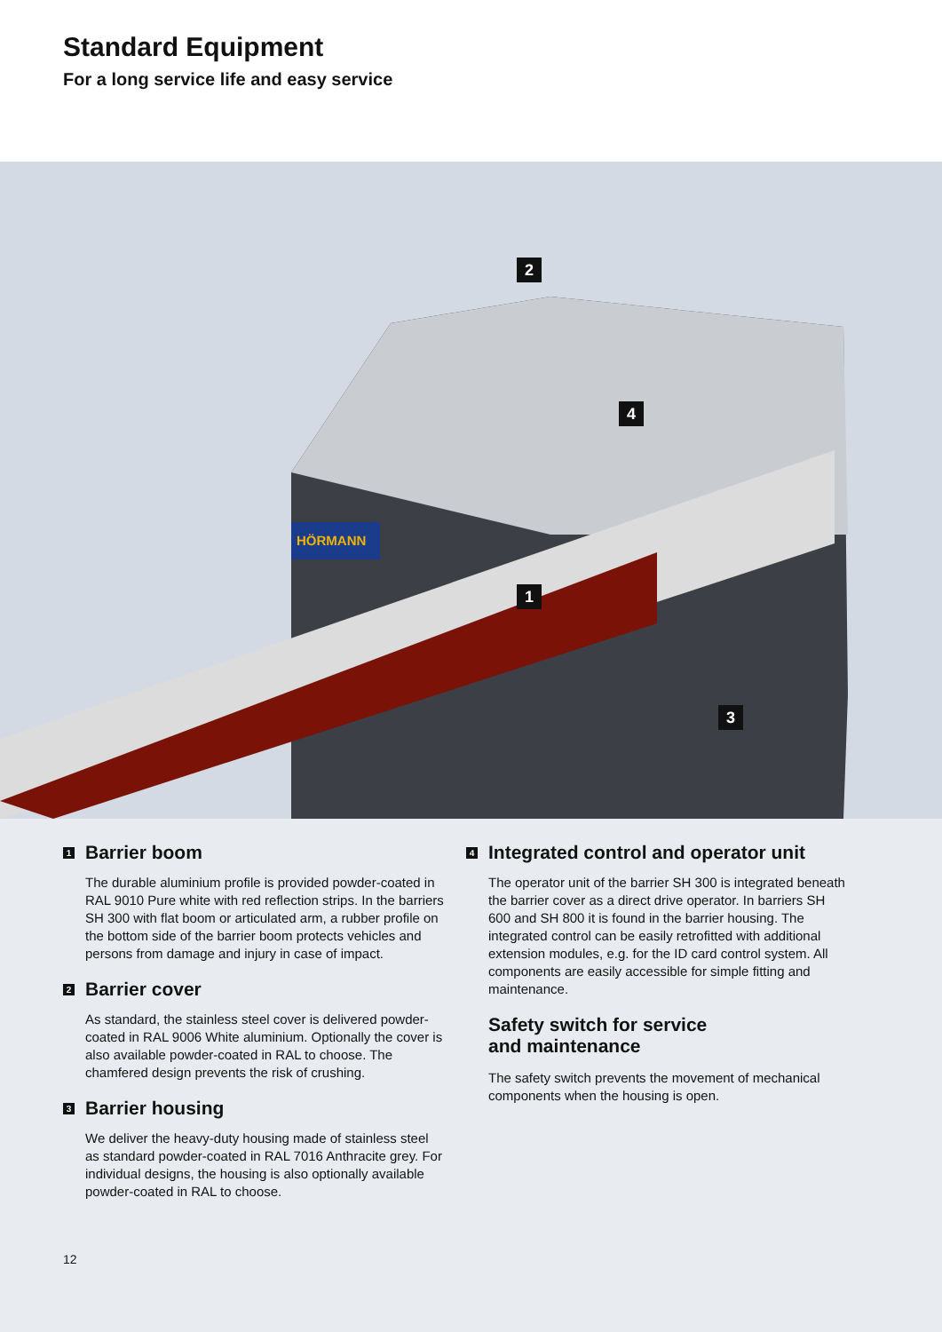Standard Equipment
For a long service life and easy service
HÖRMANN
2
4
1
3
1 Barrier boom
The durable aluminium profile is provided powder-coated in RAL 9010 Pure white with red reflection strips. In the barriers SH 300 with flat boom or articulated arm, a rubber profile on the bottom side of the barrier boom protects vehicles and persons from damage and injury in case of impact.
2 Barrier cover
As standard, the stainless steel cover is delivered powder-coated in RAL 9006 White aluminium. Optionally the cover is also available powder-coated in RAL to choose. The chamfered design prevents the risk of crushing.
3 Barrier housing
We deliver the heavy-duty housing made of stainless steel as standard powder-coated in RAL 7016 Anthracite grey. For individual designs, the housing is also optionally available powder-coated in RAL to choose.
4 Integrated control and operator unit
The operator unit of the barrier SH 300 is integrated beneath the barrier cover as a direct drive operator. In barriers SH 600 and SH 800 it is found in the barrier housing. The integrated control can be easily retrofitted with additional extension modules, e.g. for the ID card control system. All components are easily accessible for simple fitting and maintenance.
Safety switch for service
and maintenance
The safety switch prevents the movement of mechanical components when the housing is open.
12